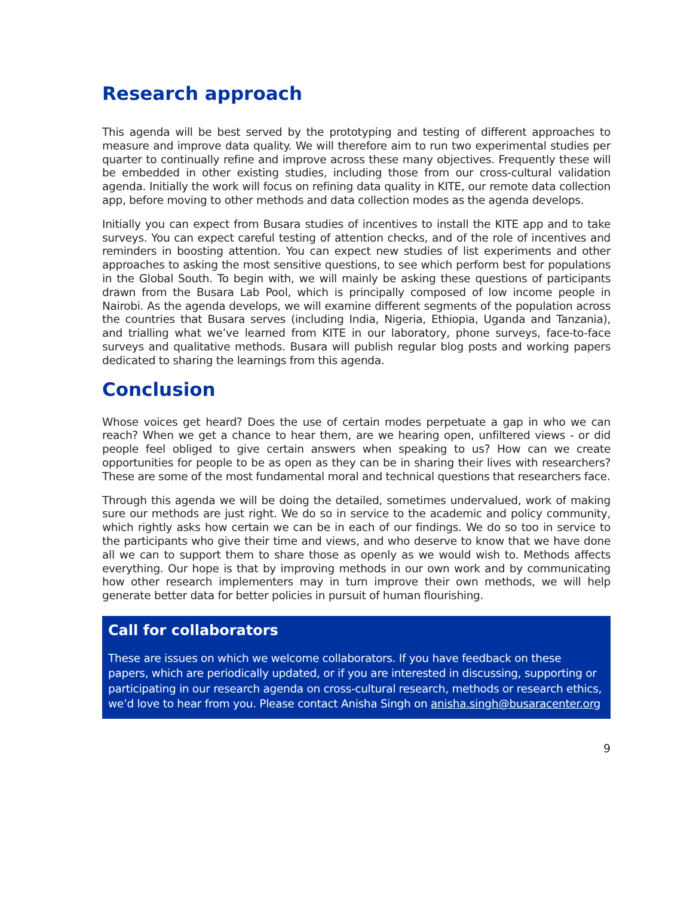Research approach
This agenda will be best served by the prototyping and testing of different approaches to measure and improve data quality. We will therefore aim to run two experimental studies per quarter to continually refine and improve across these many objectives. Frequently these will be embedded in other existing studies, including those from our cross-cultural validation agenda. Initially the work will focus on refining data quality in KITE, our remote data collection app, before moving to other methods and data collection modes as the agenda develops.
Initially you can expect from Busara studies of incentives to install the KITE app and to take surveys. You can expect careful testing of attention checks, and of the role of incentives and reminders in boosting attention. You can expect new studies of list experiments and other approaches to asking the most sensitive questions, to see which perform best for populations in the Global South. To begin with, we will mainly be asking these questions of participants drawn from the Busara Lab Pool, which is principally composed of low income people in Nairobi. As the agenda develops, we will examine different segments of the population across the countries that Busara serves (including India, Nigeria, Ethiopia, Uganda and Tanzania), and trialling what we’ve learned from KITE in our laboratory, phone surveys, face-to-face surveys and qualitative methods. Busara will publish regular blog posts and working papers dedicated to sharing the learnings from this agenda.
Conclusion
Whose voices get heard? Does the use of certain modes perpetuate a gap in who we can reach? When we get a chance to hear them, are we hearing open, unfiltered views - or did people feel obliged to give certain answers when speaking to us? How can we create opportunities for people to be as open as they can be in sharing their lives with researchers? These are some of the most fundamental moral and technical questions that researchers face.
Through this agenda we will be doing the detailed, sometimes undervalued, work of making sure our methods are just right. We do so in service to the academic and policy community, which rightly asks how certain we can be in each of our findings. We do so too in service to the participants who give their time and views, and who deserve to know that we have done all we can to support them to share those as openly as we would wish to. Methods affects everything. Our hope is that by improving methods in our own work and by communicating how other research implementers may in turn improve their own methods, we will help generate better data for better policies in pursuit of human flourishing.
Call for collaborators
These are issues on which we welcome collaborators. If you have feedback on these papers, which are periodically updated, or if you are interested in discussing, supporting or participating in our research agenda on cross-cultural research, methods or research ethics, we’d love to hear from you. Please contact Anisha Singh on anisha.singh@busaracenter.org
9